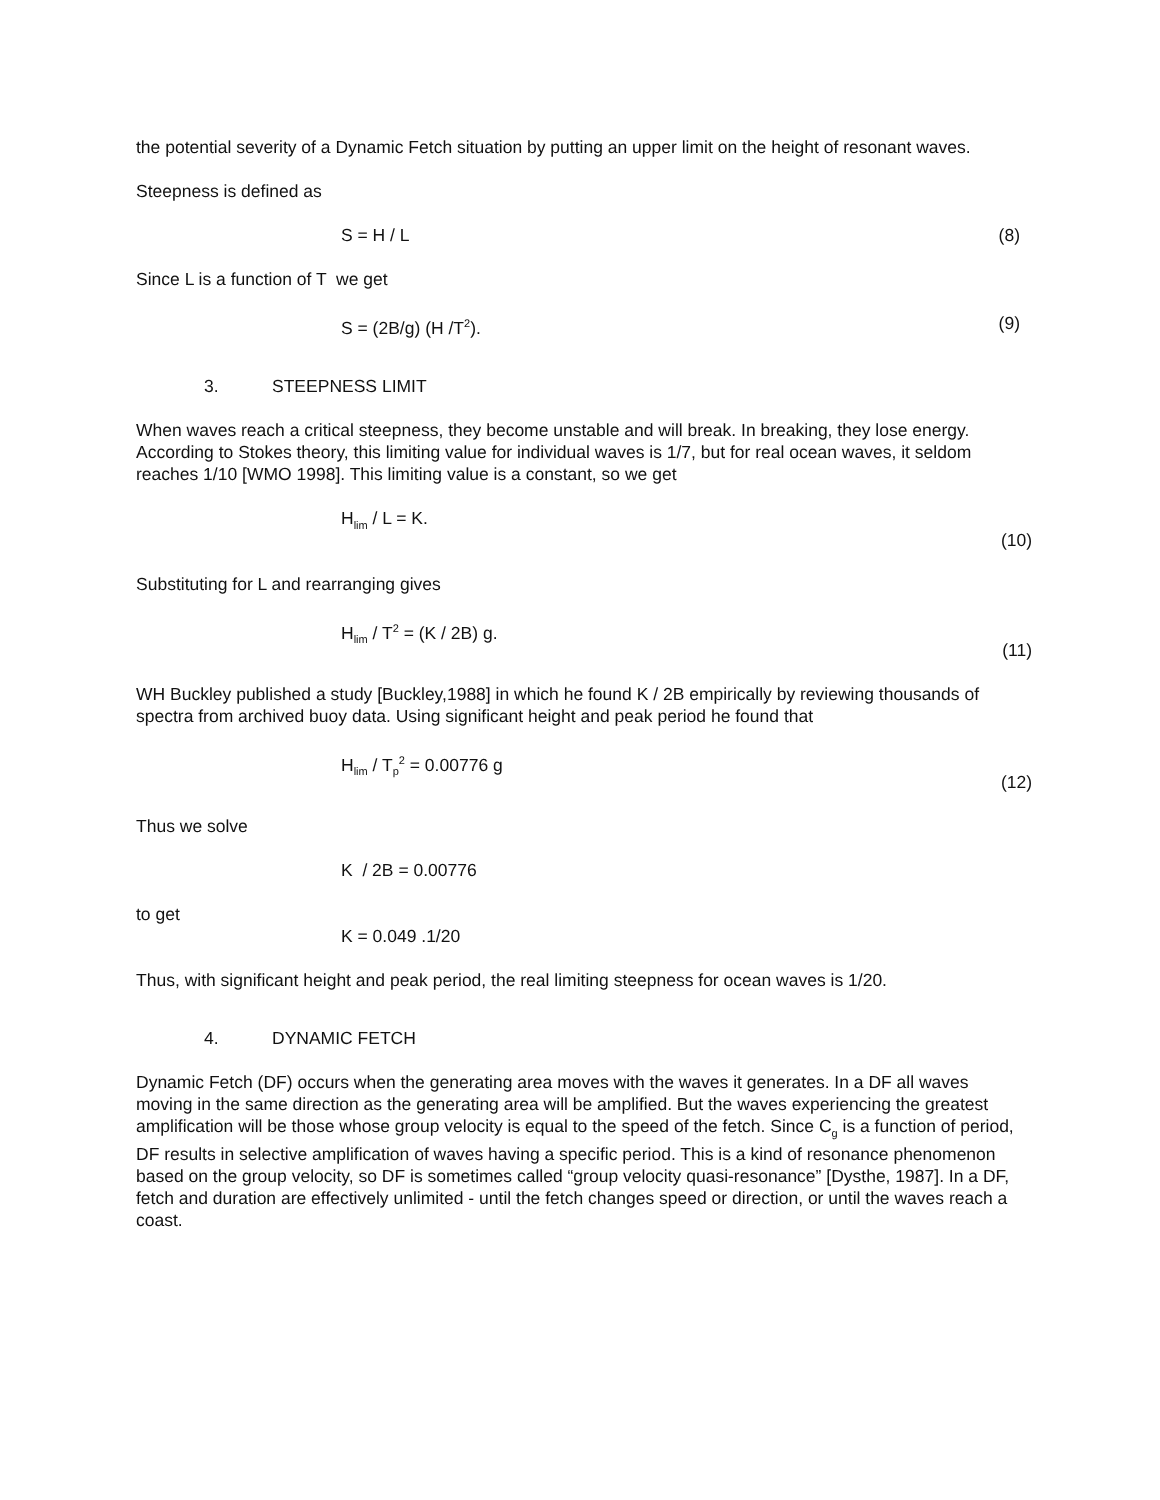the potential severity of a Dynamic Fetch situation by putting an upper limit on the height of resonant waves.
Steepness is defined as
S = H / L (8)
Since L is a function of T we get
S = (2B/g) (H /T<sup>2</sup>). (9)
3. STEEPNESS LIMIT
When waves reach a critical steepness, they become unstable and will break. In breaking, they lose energy. According to Stokes theory, this limiting value for individual waves is 1/7, but for real ocean waves, it seldom reaches 1/10 [WMO 1998]. This limiting value is a constant, so we get
H<sub>lim</sub> / L = K. (10)
Substituting for L and rearranging gives
H<sub>lim</sub> / T<sup>2</sup> = (K / 2B) g. (11)
WH Buckley published a study [Buckley,1988] in which he found K / 2B empirically by reviewing thousands of spectra from archived buoy data. Using significant height and peak period he found that
H<sub>lim</sub> / T<sub>p</sub><sup>2</sup> = 0.00776 g (12)
Thus we solve
K / 2B = 0.00776
to get
K = 0.049 .1/20
Thus, with significant height and peak period, the real limiting steepness for ocean waves is 1/20.
4. DYNAMIC FETCH
Dynamic Fetch (DF) occurs when the generating area moves with the waves it generates. In a DF all waves moving in the same direction as the generating area will be amplified. But the waves experiencing the greatest amplification will be those whose group velocity is equal to the speed of the fetch. Since C<sub>g</sub> is a function of period, DF results in selective amplification of waves having a specific period. This is a kind of resonance phenomenon based on the group velocity, so DF is sometimes called “group velocity quasi-resonance” [Dysthe, 1987]. In a DF, fetch and duration are effectively unlimited - until the fetch changes speed or direction, or until the waves reach a coast.